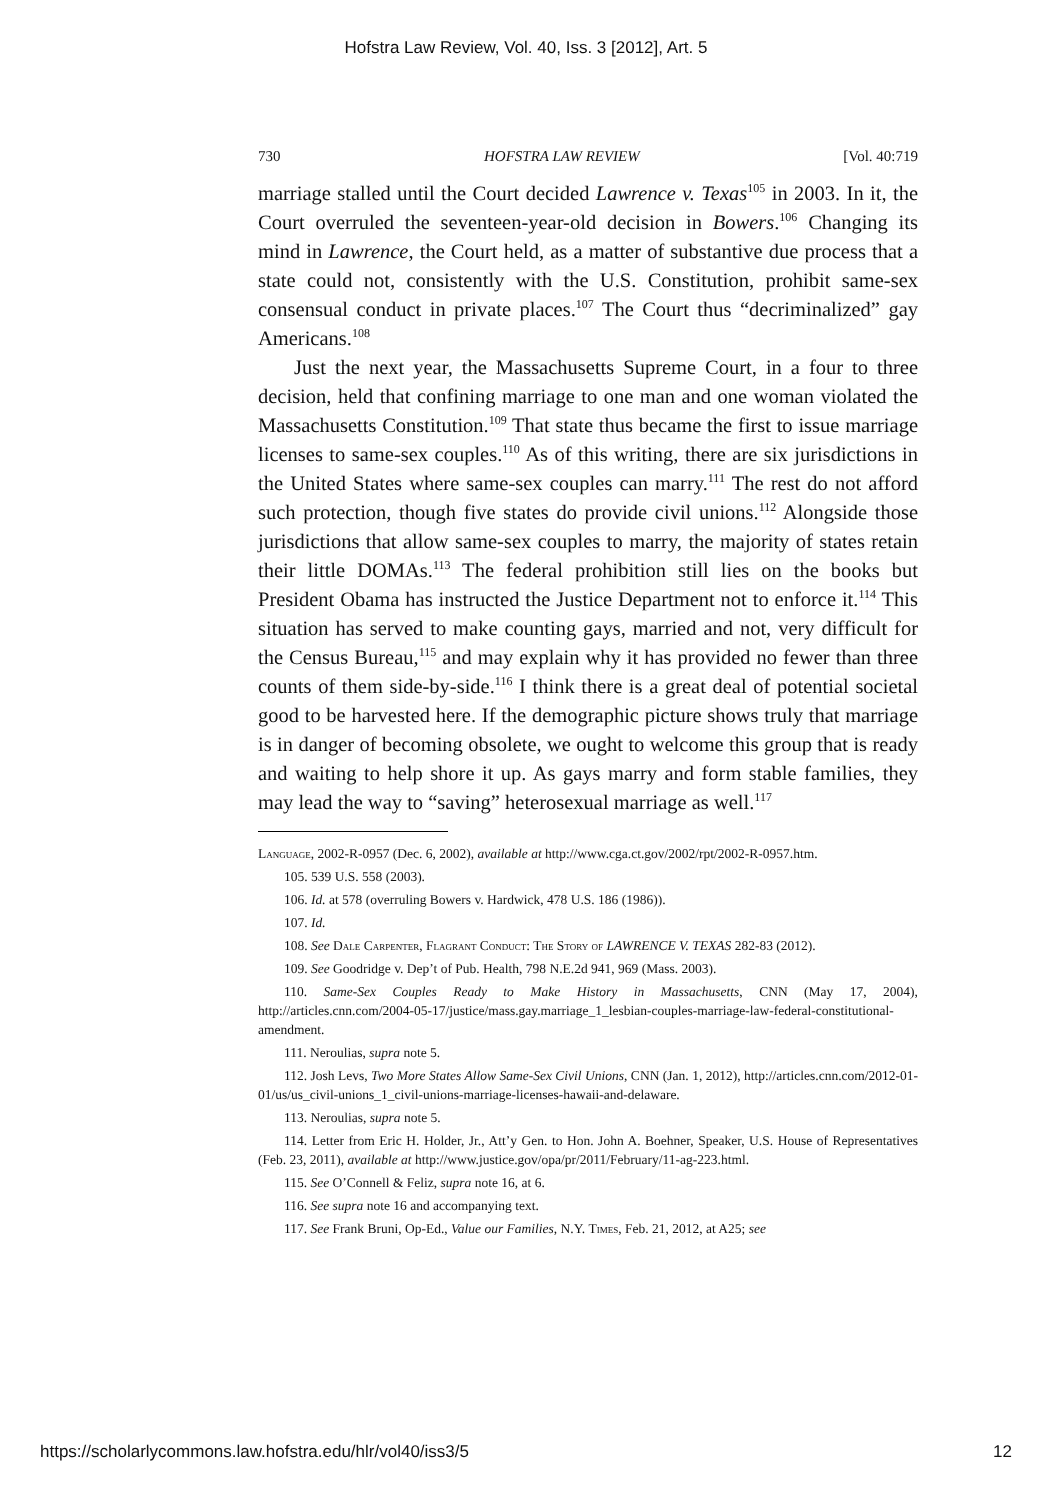Hofstra Law Review, Vol. 40, Iss. 3 [2012], Art. 5
730 HOFSTRA LAW REVIEW [Vol. 40:719
marriage stalled until the Court decided Lawrence v. Texas<sup>105</sup> in 2003. In it, the Court overruled the seventeen-year-old decision in Bowers.<sup>106</sup> Changing its mind in Lawrence, the Court held, as a matter of substantive due process that a state could not, consistently with the U.S. Constitution, prohibit same-sex consensual conduct in private places.<sup>107</sup> The Court thus “decriminalized” gay Americans.<sup>108</sup>
Just the next year, the Massachusetts Supreme Court, in a four to three decision, held that confining marriage to one man and one woman violated the Massachusetts Constitution.<sup>109</sup> That state thus became the first to issue marriage licenses to same-sex couples.<sup>110</sup> As of this writing, there are six jurisdictions in the United States where same-sex couples can marry.<sup>111</sup> The rest do not afford such protection, though five states do provide civil unions.<sup>112</sup> Alongside those jurisdictions that allow same-sex couples to marry, the majority of states retain their little DOMAs.<sup>113</sup> The federal prohibition still lies on the books but President Obama has instructed the Justice Department not to enforce it.<sup>114</sup> This situation has served to make counting gays, married and not, very difficult for the Census Bureau,<sup>115</sup> and may explain why it has provided no fewer than three counts of them side-by-side.<sup>116</sup> I think there is a great deal of potential societal good to be harvested here. If the demographic picture shows truly that marriage is in danger of becoming obsolete, we ought to welcome this group that is ready and waiting to help shore it up. As gays marry and form stable families, they may lead the way to “saving” heterosexual marriage as well.<sup>117</sup>
Language, 2002-R-0957 (Dec. 6, 2002), available at http://www.cga.ct.gov/2002/rpt/2002-R-0957.htm.
105. 539 U.S. 558 (2003).
106. Id. at 578 (overruling Bowers v. Hardwick, 478 U.S. 186 (1986)).
107. Id.
108. See Dale Carpenter, Flagrant Conduct: The Story of LAWRENCE V. TEXAS 282-83 (2012).
109. See Goodridge v. Dep’t of Pub. Health, 798 N.E.2d 941, 969 (Mass. 2003).
110. Same-Sex Couples Ready to Make History in Massachusetts, CNN (May 17, 2004), http://articles.cnn.com/2004-05-17/justice/mass.gay.marriage_1_lesbian-couples-marriage-law-federal-constitutional-amendment.
111. Neroulias, supra note 5.
112. Josh Levs, Two More States Allow Same-Sex Civil Unions, CNN (Jan. 1, 2012), http://articles.cnn.com/2012-01-01/us/us_civil-unions_1_civil-unions-marriage-licenses-hawaii-and-delaware.
113. Neroulias, supra note 5.
114. Letter from Eric H. Holder, Jr., Att’y Gen. to Hon. John A. Boehner, Speaker, U.S. House of Representatives (Feb. 23, 2011), available at http://www.justice.gov/opa/pr/2011/February/11-ag-223.html.
115. See O’Connell & Feliz, supra note 16, at 6.
116. See supra note 16 and accompanying text.
117. See Frank Bruni, Op-Ed., Value our Families, N.Y. Times, Feb. 21, 2012, at A25; see
https://scholarlycommons.law.hofstra.edu/hlr/vol40/iss3/5 12